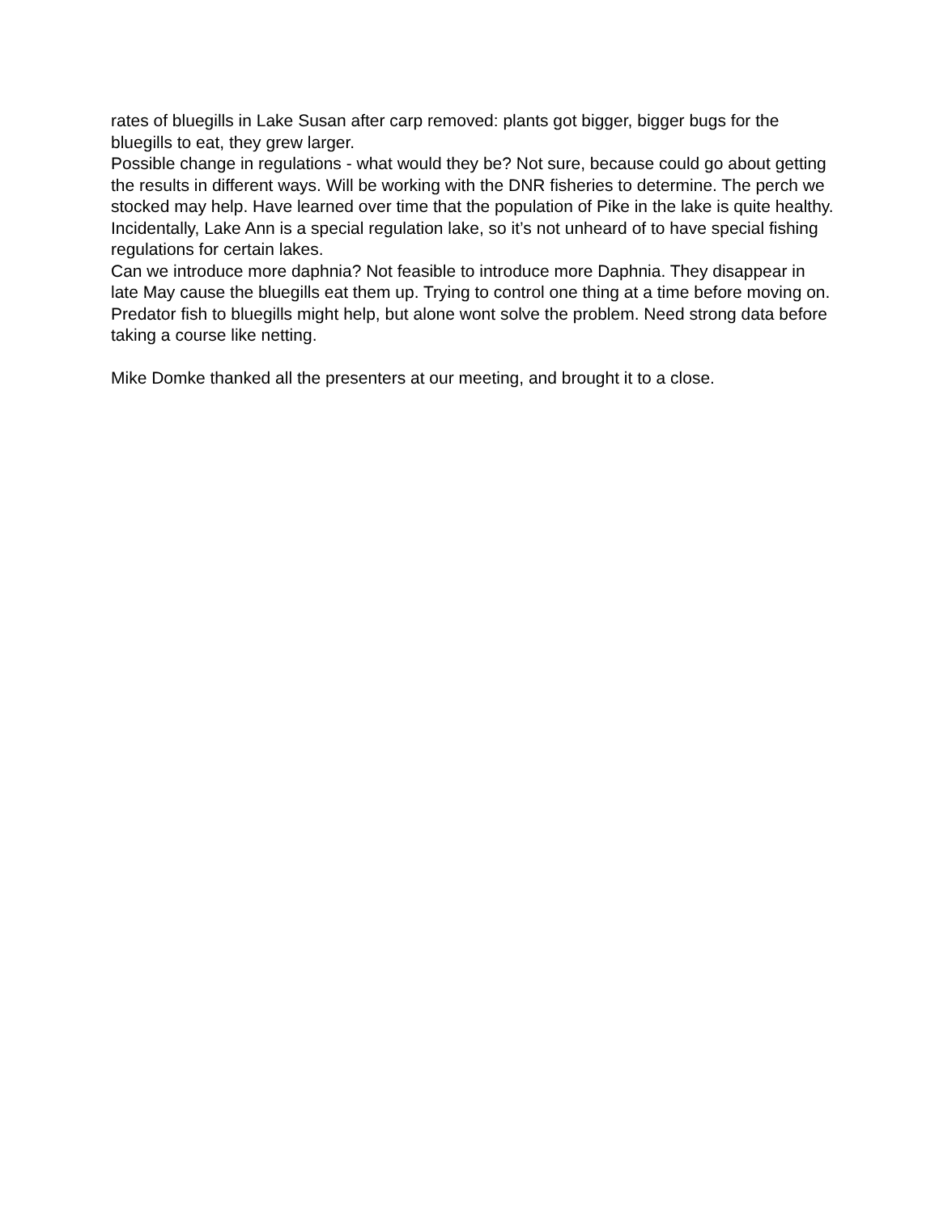rates of bluegills in Lake Susan after carp removed: plants got bigger, bigger bugs for the bluegills to eat, they grew larger.
Possible change in regulations - what would they be? Not sure, because could go about getting the results in different ways. Will be working with the DNR fisheries to determine. The perch we stocked may help. Have learned over time that the population of Pike in the lake is quite healthy. Incidentally, Lake Ann is a special regulation lake, so it’s not unheard of to have special fishing regulations for certain lakes.
Can we introduce more daphnia? Not feasible to introduce more Daphnia. They disappear in late May cause the bluegills eat them up. Trying to control one thing at a time before moving on. Predator fish to bluegills might help, but alone wont solve the problem. Need strong data before taking a course like netting.
Mike Domke thanked all the presenters at our meeting, and brought it to a close.